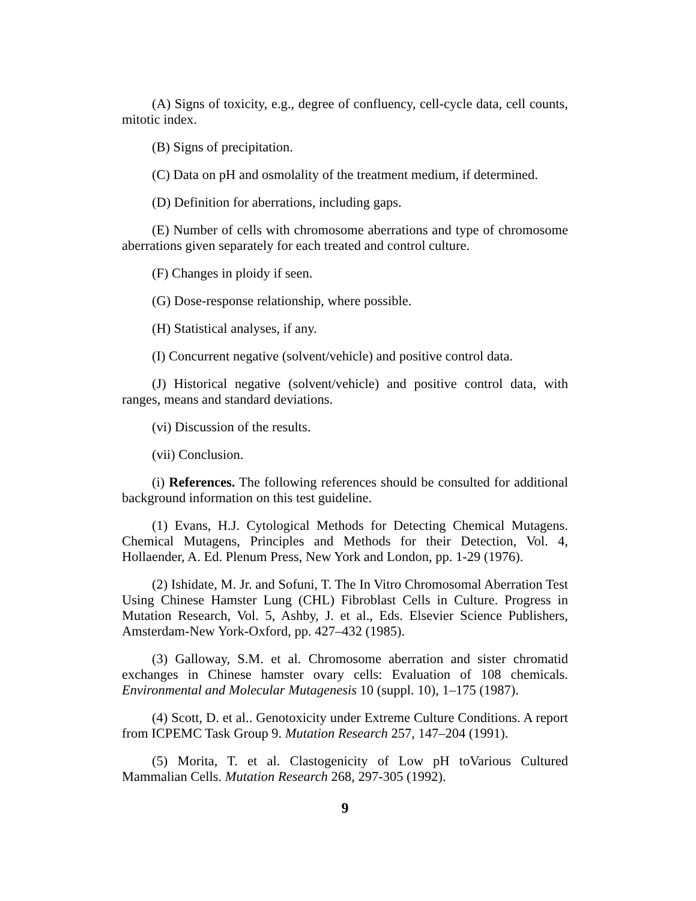(A) Signs of toxicity, e.g., degree of confluency, cell-cycle data, cell counts, mitotic index.
(B) Signs of precipitation.
(C) Data on pH and osmolality of the treatment medium, if determined.
(D) Definition for aberrations, including gaps.
(E) Number of cells with chromosome aberrations and type of chromosome aberrations given separately for each treated and control culture.
(F) Changes in ploidy if seen.
(G) Dose-response relationship, where possible.
(H) Statistical analyses, if any.
(I) Concurrent negative (solvent/vehicle) and positive control data.
(J) Historical negative (solvent/vehicle) and positive control data, with ranges, means and standard deviations.
(vi) Discussion of the results.
(vii) Conclusion.
(i) References. The following references should be consulted for additional background information on this test guideline.
(1) Evans, H.J. Cytological Methods for Detecting Chemical Mutagens. Chemical Mutagens, Principles and Methods for their Detection, Vol. 4, Hollaender, A. Ed. Plenum Press, New York and London, pp. 1-29 (1976).
(2) Ishidate, M. Jr. and Sofuni, T. The In Vitro Chromosomal Aberration Test Using Chinese Hamster Lung (CHL) Fibroblast Cells in Culture. Progress in Mutation Research, Vol. 5, Ashby, J. et al., Eds. Elsevier Science Publishers, Amsterdam-New York-Oxford, pp. 427–432 (1985).
(3) Galloway, S.M. et al. Chromosome aberration and sister chromatid exchanges in Chinese hamster ovary cells: Evaluation of 108 chemicals. Environmental and Molecular Mutagenesis 10 (suppl. 10), 1–175 (1987).
(4) Scott, D. et al.. Genotoxicity under Extreme Culture Conditions. A report from ICPEMC Task Group 9. Mutation Research 257, 147–204 (1991).
(5) Morita, T. et al. Clastogenicity of Low pH toVarious Cultured Mammalian Cells. Mutation Research 268, 297-305 (1992).
9